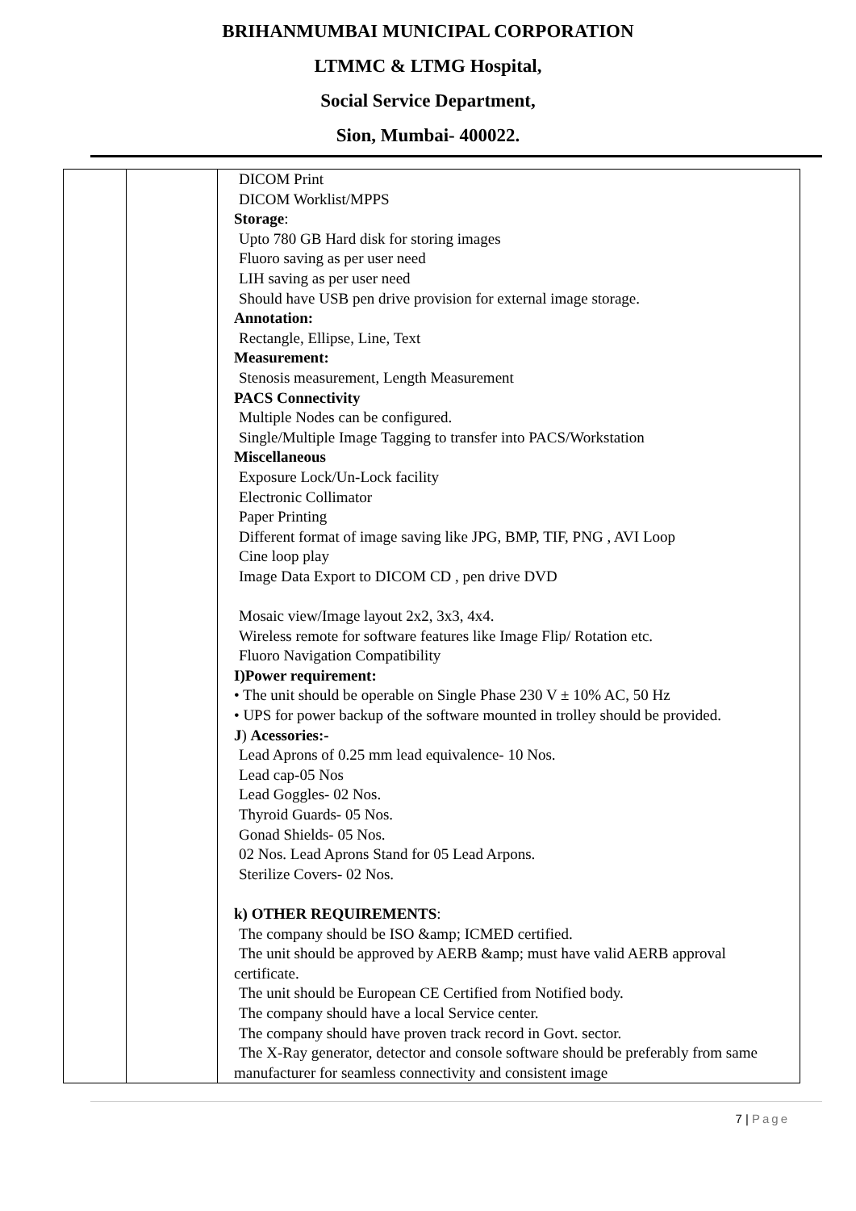BRIHANMUMBAI MUNICIPAL CORPORATION
LTMMC & LTMG Hospital,
Social Service Department,
Sion, Mumbai- 400022.
| | | DICOM Print DICOM Worklist/MPPS Storage : Upto 780 GB Hard disk for storing images Fluoro saving as per user need LIH saving as per user need Should have USB pen drive provision for external image storage. Annotation: Rectangle, Ellipse, Line, Text Measurement: Stenosis measurement, Length Measurement PACS Connectivity Multiple Nodes can be configured. Single/Multiple Image Tagging to transfer into PACS/Workstation Miscellaneous Exposure Lock/Un-Lock facility Electronic Collimator Paper Printing Different format of image saving like JPG, BMP, TIF, PNG , AVI Loop Cine loop play Image Data Export to DICOM CD , pen drive DVD Mosaic view/Image layout 2x2, 3x3, 4x4. Wireless remote for software features like Image Flip/ Rotation etc. Fluoro Navigation Compatibility I)Power requirement: • The unit should be operable on Single Phase 230 V ± 10% AC, 50 Hz • UPS for power backup of the software mounted in trolley should be provided. J ) Acessories:- Lead Aprons of 0.25 mm lead equivalence- 10 Nos. Lead cap-05 Nos Lead Goggles- 02 Nos. Thyroid Guards- 05 Nos. Gonad Shields- 05 Nos. 02 Nos. Lead Aprons Stand for 05 Lead Arpons. Sterilize Covers- 02 Nos. k) OTHER REQUIREMENTS : The company should be ISO &amp; ICMED certified. The unit should be approved by AERB &amp; must have valid AERB approval certificate. The unit should be European CE Certified from Notified body. The company should have a local Service center. The company should have proven track record in Govt. sector. The X-Ray generator, detector and console software should be preferably from same manufacturer for seamless connectivity and consistent image |
7 | Page